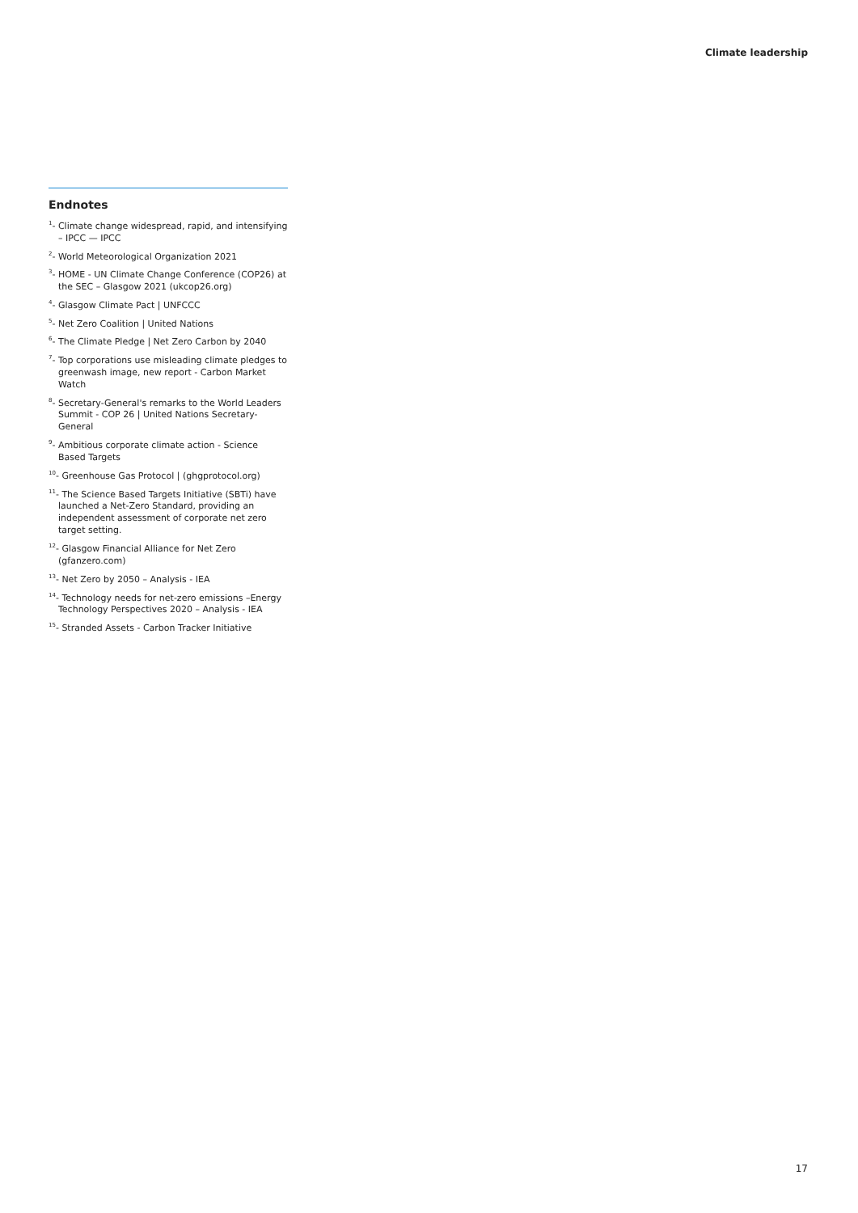Climate leadership
Endnotes
<sup>1</sup>- Climate change widespread, rapid, and intensifying – IPCC — IPCC
<sup>2</sup>- World Meteorological Organization 2021
<sup>3</sup>- HOME - UN Climate Change Conference (COP26) at the SEC – Glasgow 2021 (ukcop26.org)
<sup>4</sup>- Glasgow Climate Pact | UNFCCC
<sup>5</sup>- Net Zero Coalition | United Nations
<sup>6</sup>- The Climate Pledge | Net Zero Carbon by 2040
<sup>7</sup>- Top corporations use misleading climate pledges to greenwash image, new report - Carbon Market Watch
<sup>8</sup>- Secretary-General's remarks to the World Leaders Summit - COP 26 | United Nations Secretary-General
<sup>9</sup>- Ambitious corporate climate action - Science Based Targets
<sup>10</sup>- Greenhouse Gas Protocol | (ghgprotocol.org)
<sup>11</sup>- The Science Based Targets Initiative (SBTi) have launched a Net-Zero Standard, providing an independent assessment of corporate net zero target setting.
<sup>12</sup>- Glasgow Financial Alliance for Net Zero (gfanzero.com)
<sup>13</sup>- Net Zero by 2050 – Analysis - IEA
<sup>14</sup>- Technology needs for net-zero emissions –Energy Technology Perspectives 2020 – Analysis - IEA
<sup>15</sup>- Stranded Assets - Carbon Tracker Initiative
17